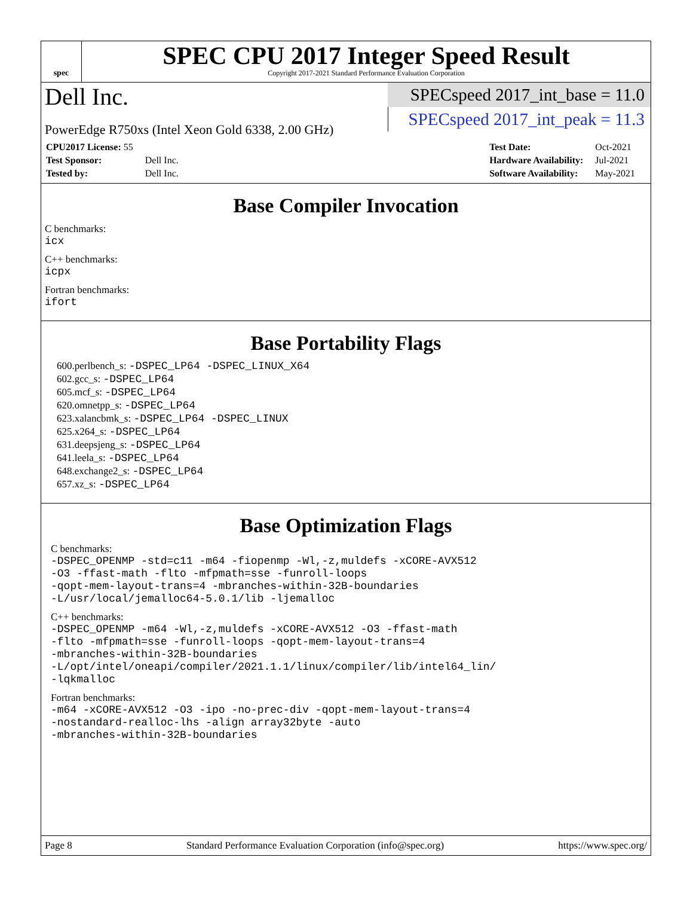spec
SPEC CPU 2017 Integer Speed Result
Copyright 2017-2021 Standard Performance Evaluation Corporation
Dell Inc.
PowerEdge R750xs (Intel Xeon Gold 6338, 2.00 GHz)
SPECspeed 2017_int_base = 11.0
SPECspeed 2017_int_peak = 11.3
| CPU2017 License: 55 | |
| Test Sponsor: | Dell Inc. |
| Tested by: | Dell Inc. |
| Test Date: | Oct-2021 |
| Hardware Availability: | Jul-2021 |
| Software Availability: | May-2021 |
Base Compiler Invocation
C benchmarks:
icx
C++ benchmarks:
icpx
Fortran benchmarks:
ifort
Base Portability Flags
600.perlbench_s: -DSPEC_LP64 -DSPEC_LINUX_X64
602.gcc_s: -DSPEC_LP64
605.mcf_s: -DSPEC_LP64
620.omnetpp_s: -DSPEC_LP64
623.xalancbmk_s: -DSPEC_LP64 -DSPEC_LINUX
625.x264_s: -DSPEC_LP64
631.deepsjeng_s: -DSPEC_LP64
641.leela_s: -DSPEC_LP64
648.exchange2_s: -DSPEC_LP64
657.xz_s: -DSPEC_LP64
Base Optimization Flags
C benchmarks:
-DSPEC_OPENMP -std=c11 -m64 -fiopenmp -Wl,-z,muldefs -xCORE-AVX512
-O3 -ffast-math -flto -mfpmath=sse -funroll-loops
-qopt-mem-layout-trans=4 -mbranches-within-32B-boundaries
-L/usr/local/jemalloc64-5.0.1/lib -ljemalloc
C++ benchmarks:
-DSPEC_OPENMP -m64 -Wl,-z,muldefs -xCORE-AVX512 -O3 -ffast-math
-flto -mfpmath=sse -funroll-loops -qopt-mem-layout-trans=4
-mbranches-within-32B-boundaries
-L/opt/intel/oneapi/compiler/2021.1.1/linux/compiler/lib/intel64_lin/
-lqkmalloc
Fortran benchmarks:
-m64 -xCORE-AVX512 -O3 -ipo -no-prec-div -qopt-mem-layout-trans=4
-nostandard-realloc-lhs -align array32byte -auto
-mbranches-within-32B-boundaries
Page 8 Standard Performance Evaluation Corporation (info@spec.org) https://www.spec.org/